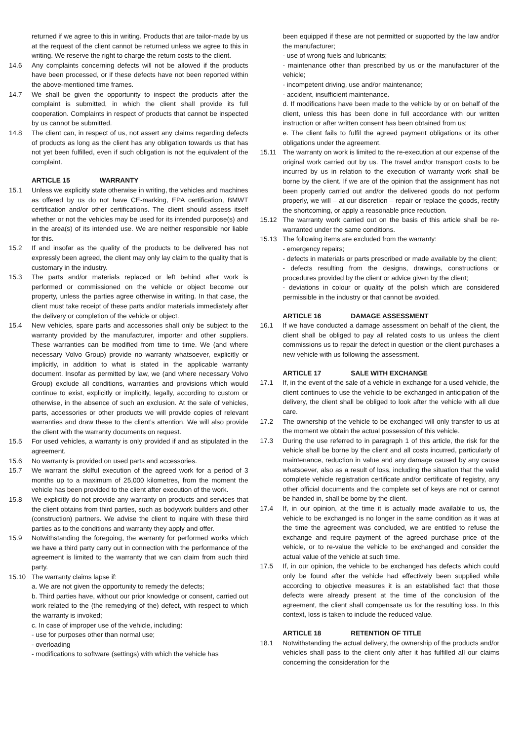returned if we agree to this in writing. Products that are tailor-made by us at the request of the client cannot be returned unless we agree to this in writing. We reserve the right to charge the return costs to the client.
14.6 Any complaints concerning defects will not be allowed if the products have been processed, or if these defects have not been reported within the above-mentioned time frames.
14.7 We shall be given the opportunity to inspect the products after the complaint is submitted, in which the client shall provide its full cooperation. Complaints in respect of products that cannot be inspected by us cannot be submitted.
14.8 The client can, in respect of us, not assert any claims regarding defects of products as long as the client has any obligation towards us that has not yet been fulfilled, even if such obligation is not the equivalent of the complaint.
ARTICLE 15 WARRANTY
15.1 Unless we explicitly state otherwise in writing, the vehicles and machines as offered by us do not have CE-marking, EPA certification, BMWT certification and/or other certifications. The client should assess itself whether or not the vehicles may be used for its intended purpose(s) and in the area(s) of its intended use. We are neither responsible nor liable for this.
15.2 If and insofar as the quality of the products to be delivered has not expressly been agreed, the client may only lay claim to the quality that is customary in the industry.
15.3 The parts and/or materials replaced or left behind after work is performed or commissioned on the vehicle or object become our property, unless the parties agree otherwise in writing. In that case, the client must take receipt of these parts and/or materials immediately after the delivery or completion of the vehicle or object.
15.4 New vehicles, spare parts and accessories shall only be subject to the warranty provided by the manufacturer, importer and other suppliers. These warranties can be modified from time to time. We (and where necessary Volvo Group) provide no warranty whatsoever, explicitly or implicitly, in addition to what is stated in the applicable warranty document. Insofar as permitted by law, we (and where necessary Volvo Group) exclude all conditions, warranties and provisions which would continue to exist, explicitly or implicitly, legally, according to custom or otherwise, in the absence of such an exclusion. At the sale of vehicles, parts, accessories or other products we will provide copies of relevant warranties and draw these to the client’s attention. We will also provide the client with the warranty documents on request.
15.5 For used vehicles, a warranty is only provided if and as stipulated in the agreement.
15.6 No warranty is provided on used parts and accessories.
15.7 We warrant the skilful execution of the agreed work for a period of 3 months up to a maximum of 25,000 kilometres, from the moment the vehicle has been provided to the client after execution of the work.
15.8 We explicitly do not provide any warranty on products and services that the client obtains from third parties, such as bodywork builders and other (construction) partners. We advise the client to inquire with these third parties as to the conditions and warranty they apply and offer.
15.9 Notwithstanding the foregoing, the warranty for performed works which we have a third party carry out in connection with the performance of the agreement is limited to the warranty that we can claim from such third party.
15.10 The warranty claims lapse if:
a. We are not given the opportunity to remedy the defects;
b. Third parties have, without our prior knowledge or consent, carried out work related to the (the remedying of the) defect, with respect to which the warranty is invoked;
c. In case of improper use of the vehicle, including:
- use for purposes other than normal use;
- overloading
- modifications to software (settings) with which the vehicle has
been equipped if these are not permitted or supported by the law and/or the manufacturer;
- use of wrong fuels and lubricants;
- maintenance other than prescribed by us or the manufacturer of the vehicle;
- incompetent driving, use and/or maintenance;
- accident, insufficient maintenance.
d. If modifications have been made to the vehicle by or on behalf of the client, unless this has been done in full accordance with our written instruction or after written consent has been obtained from us;
e. The client fails to fulfil the agreed payment obligations or its other obligations under the agreement.
15.11 The warranty on work is limited to the re-execution at our expense of the original work carried out by us. The travel and/or transport costs to be incurred by us in relation to the execution of warranty work shall be borne by the client. If we are of the opinion that the assignment has not been properly carried out and/or the delivered goods do not perform properly, we will – at our discretion – repair or replace the goods, rectify the shortcoming, or apply a reasonable price reduction.
15.12 The warranty work carried out on the basis of this article shall be re-warranted under the same conditions.
15.13 The following items are excluded from the warranty:
- emergency repairs;
- defects in materials or parts prescribed or made available by the client;
- defects resulting from the designs, drawings, constructions or procedures provided by the client or advice given by the client;
- deviations in colour or quality of the polish which are considered permissible in the industry or that cannot be avoided.
ARTICLE 16 DAMAGE ASSESSMENT
16.1 If we have conducted a damage assessment on behalf of the client, the client shall be obliged to pay all related costs to us unless the client commissions us to repair the defect in question or the client purchases a new vehicle with us following the assessment.
ARTICLE 17 SALE WITH EXCHANGE
17.1 If, in the event of the sale of a vehicle in exchange for a used vehicle, the client continues to use the vehicle to be exchanged in anticipation of the delivery, the client shall be obliged to look after the vehicle with all due care.
17.2 The ownership of the vehicle to be exchanged will only transfer to us at the moment we obtain the actual possession of this vehicle.
17.3 During the use referred to in paragraph 1 of this article, the risk for the vehicle shall be borne by the client and all costs incurred, particularly of maintenance, reduction in value and any damage caused by any cause whatsoever, also as a result of loss, including the situation that the valid complete vehicle registration certificate and/or certificate of registry, any other official documents and the complete set of keys are not or cannot be handed in, shall be borne by the client.
17.4 If, in our opinion, at the time it is actually made available to us, the vehicle to be exchanged is no longer in the same condition as it was at the time the agreement was concluded, we are entitled to refuse the exchange and require payment of the agreed purchase price of the vehicle, or to re-value the vehicle to be exchanged and consider the actual value of the vehicle at such time.
17.5 If, in our opinion, the vehicle to be exchanged has defects which could only be found after the vehicle had effectively been supplied while according to objective measures it is an established fact that those defects were already present at the time of the conclusion of the agreement, the client shall compensate us for the resulting loss. In this context, loss is taken to include the reduced value.
ARTICLE 18 RETENTION OF TITLE
18.1 Notwithstanding the actual delivery, the ownership of the products and/or vehicles shall pass to the client only after it has fulfilled all our claims concerning the consideration for the